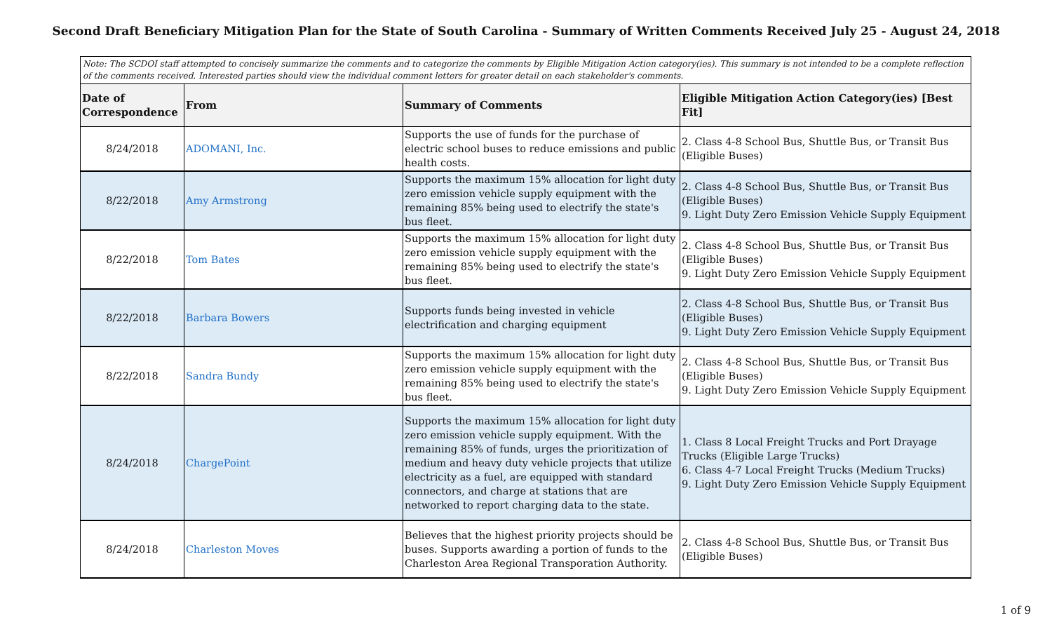Second Draft Beneficiary Mitigation Plan for the State of South Carolina - Summary of Written Comments Received July 25 - August 24, 2018
| Note: The SCDOI staff attempted to concisely summarize the comments and to categorize the comments by Eligible Mitigation Action category(ies). This summary is not intended to be a complete reflection of the comments received. Interested parties should view the individual comment letters for greater detail on each stakeholder's comments. | | | |
| Date of Correspondence | From | Summary of Comments | Eligible Mitigation Action Category(ies) [Best Fit] |
| 8/24/2018 | ADOMANI, Inc. | Supports the use of funds for the purchase of electric school buses to reduce emissions and public health costs. | 2. Class 4-8 School Bus, Shuttle Bus, or Transit Bus (Eligible Buses) |
| 8/22/2018 | Amy Armstrong | Supports the maximum 15% allocation for light duty zero emission vehicle supply equipment with the remaining 85% being used to electrify the state's bus fleet. | 2. Class 4-8 School Bus, Shuttle Bus, or Transit Bus (Eligible Buses) 9. Light Duty Zero Emission Vehicle Supply Equipment |
| 8/22/2018 | Tom Bates | Supports the maximum 15% allocation for light duty zero emission vehicle supply equipment with the remaining 85% being used to electrify the state's bus fleet. | 2. Class 4-8 School Bus, Shuttle Bus, or Transit Bus (Eligible Buses) 9. Light Duty Zero Emission Vehicle Supply Equipment |
| 8/22/2018 | Barbara Bowers | Supports funds being invested in vehicle electrification and charging equipment | 2. Class 4-8 School Bus, Shuttle Bus, or Transit Bus (Eligible Buses) 9. Light Duty Zero Emission Vehicle Supply Equipment |
| 8/22/2018 | Sandra Bundy | Supports the maximum 15% allocation for light duty zero emission vehicle supply equipment with the remaining 85% being used to electrify the state's bus fleet. | 2. Class 4-8 School Bus, Shuttle Bus, or Transit Bus (Eligible Buses) 9. Light Duty Zero Emission Vehicle Supply Equipment |
| 8/24/2018 | ChargePoint | Supports the maximum 15% allocation for light duty zero emission vehicle supply equipment. With the remaining 85% of funds, urges the prioritization of medium and heavy duty vehicle projects that utilize electricity as a fuel, are equipped with standard connectors, and charge at stations that are networked to report charging data to the state. | 1. Class 8 Local Freight Trucks and Port Drayage Trucks (Eligible Large Trucks) 6. Class 4-7 Local Freight Trucks (Medium Trucks) 9. Light Duty Zero Emission Vehicle Supply Equipment |
| 8/24/2018 | Charleston Moves | Believes that the highest priority projects should be buses. Supports awarding a portion of funds to the Charleston Area Regional Transporation Authority. | 2. Class 4-8 School Bus, Shuttle Bus, or Transit Bus (Eligible Buses) |
1 of 9